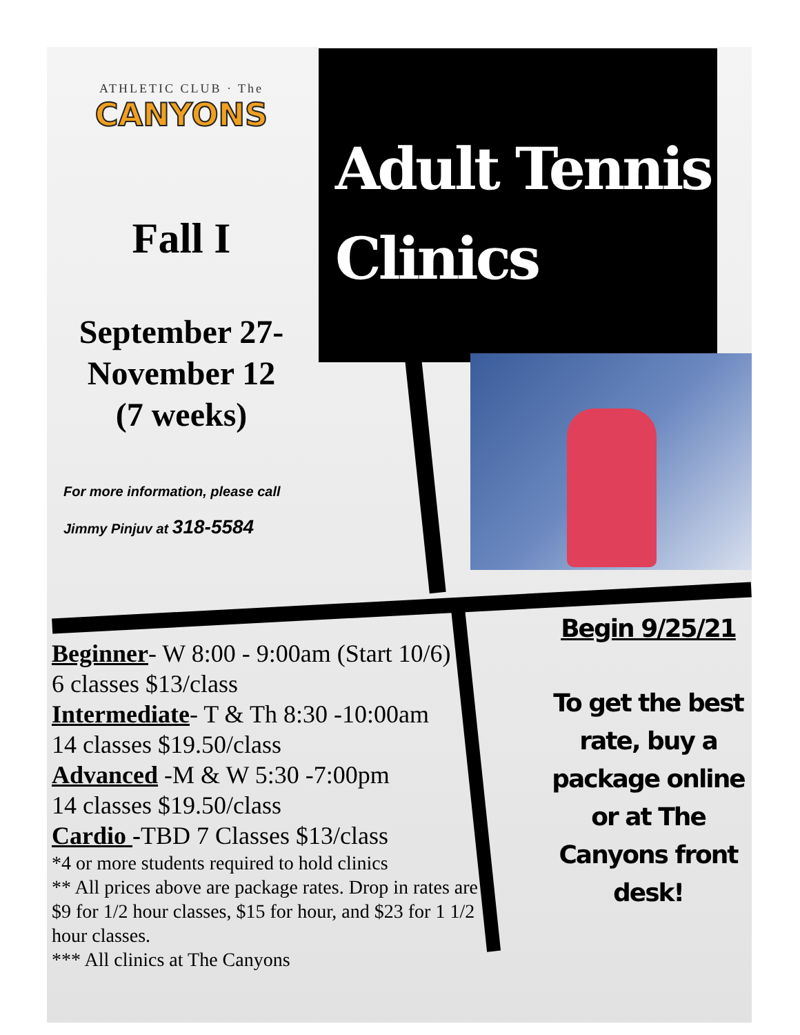ATHLETIC CLUB · The
CANYONS
Fall I
September 27-
November 12
(7 weeks)
For more information, please call
Jimmy Pinjuv at 318-5584
Adult Tennis
Clinics
Beginner- W 8:00 - 9:00am (Start 10/6)
6 classes $13/class
Intermediate- T & Th 8:30 -10:00am
14 classes $19.50/class
Advanced -M & W 5:30 -7:00pm
14 classes $19.50/class
Cardio -TBD 7 Classes $13/class
*4 or more students required to hold clinics
** All prices above are package rates. Drop in rates are $9 for 1/2 hour classes, $15 for hour, and $23 for 1 1/2 hour classes.
*** All clinics at The Canyons
Begin 9/25/21
To get the best rate, buy a package online or at The Canyons front desk!